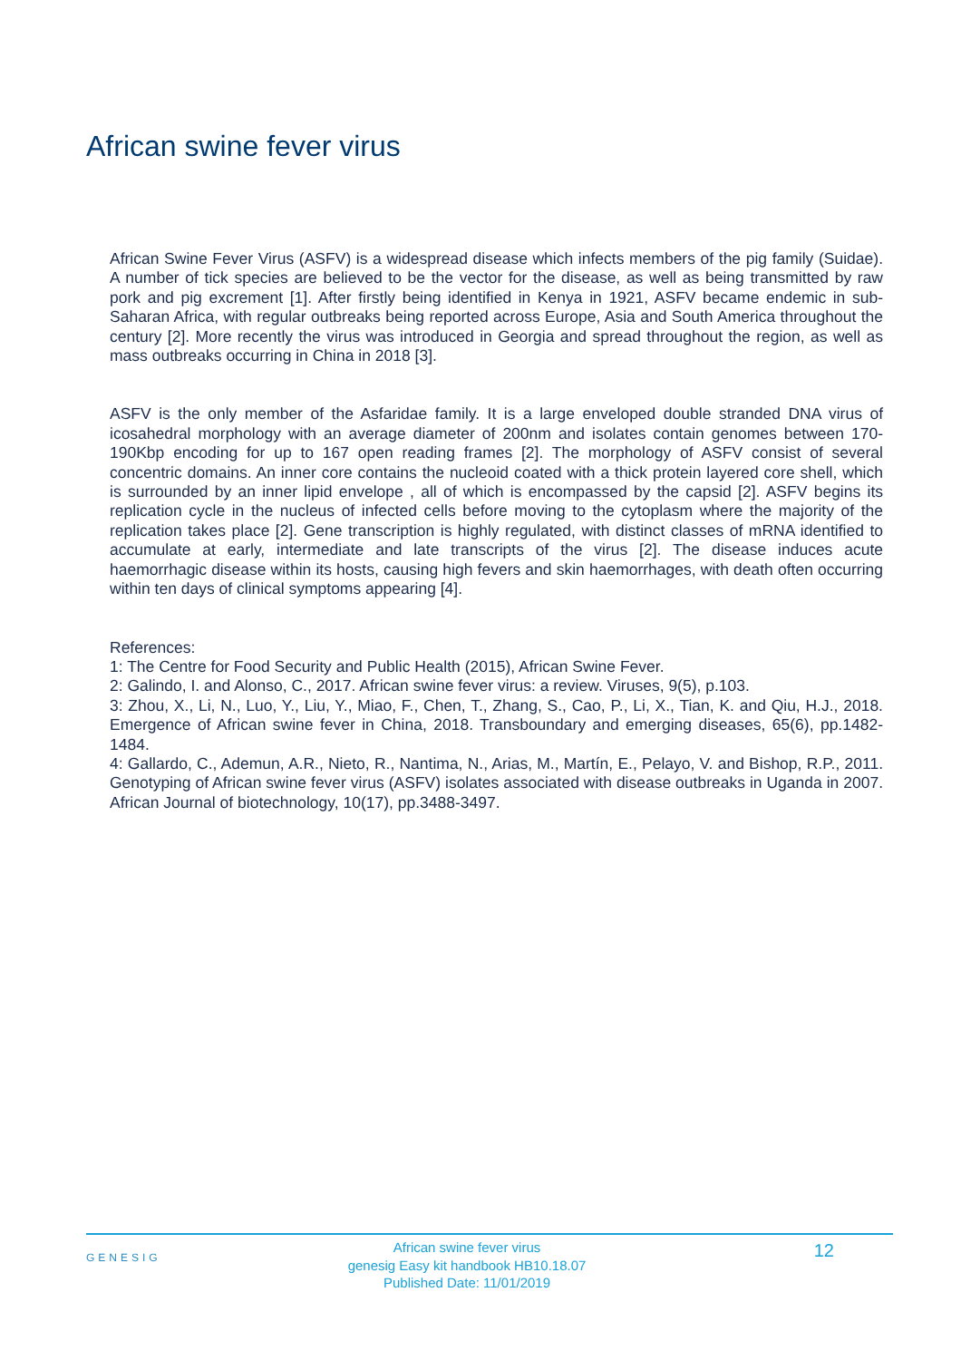African swine fever virus
African Swine Fever Virus (ASFV) is a widespread disease which infects members of the pig family (Suidae). A number of tick species are believed to be the vector for the disease, as well as being transmitted by raw pork and pig excrement [1]. After firstly being identified in Kenya in 1921, ASFV became endemic in sub-Saharan Africa, with regular outbreaks being reported across Europe, Asia and South America throughout the century [2]. More recently the virus was introduced in Georgia and spread throughout the region, as well as mass outbreaks occurring in China in 2018 [3].
ASFV is the only member of the Asfaridae family. It is a large enveloped double stranded DNA virus of icosahedral morphology with an average diameter of 200nm and isolates contain genomes between 170-190Kbp encoding for up to 167 open reading frames [2]. The morphology of ASFV consist of several concentric domains. An inner core contains the nucleoid coated with a thick protein layered core shell, which is surrounded by an inner lipid envelope , all of which is encompassed by the capsid [2]. ASFV begins its replication cycle in the nucleus of infected cells before moving to the cytoplasm where the majority of the replication takes place [2]. Gene transcription is highly regulated, with distinct classes of mRNA identified to accumulate at early, intermediate and late transcripts of the virus [2]. The disease induces acute haemorrhagic disease within its hosts, causing high fevers and skin haemorrhages, with death often occurring within ten days of clinical symptoms appearing [4].
References:
1: The Centre for Food Security and Public Health (2015), African Swine Fever.
2: Galindo, I. and Alonso, C., 2017. African swine fever virus: a review. Viruses, 9(5), p.103.
3: Zhou, X., Li, N., Luo, Y., Liu, Y., Miao, F., Chen, T., Zhang, S., Cao, P., Li, X., Tian, K. and Qiu, H.J., 2018. Emergence of African swine fever in China, 2018. Transboundary and emerging diseases, 65(6), pp.1482-1484.
4: Gallardo, C., Ademun, A.R., Nieto, R., Nantima, N., Arias, M., Martín, E., Pelayo, V. and Bishop, R.P., 2011. Genotyping of African swine fever virus (ASFV) isolates associated with disease outbreaks in Uganda in 2007. African Journal of biotechnology, 10(17), pp.3488-3497.
GENESIG
African swine fever virus
genesig Easy kit handbook HB10.18.07
Published Date: 11/01/2019
12